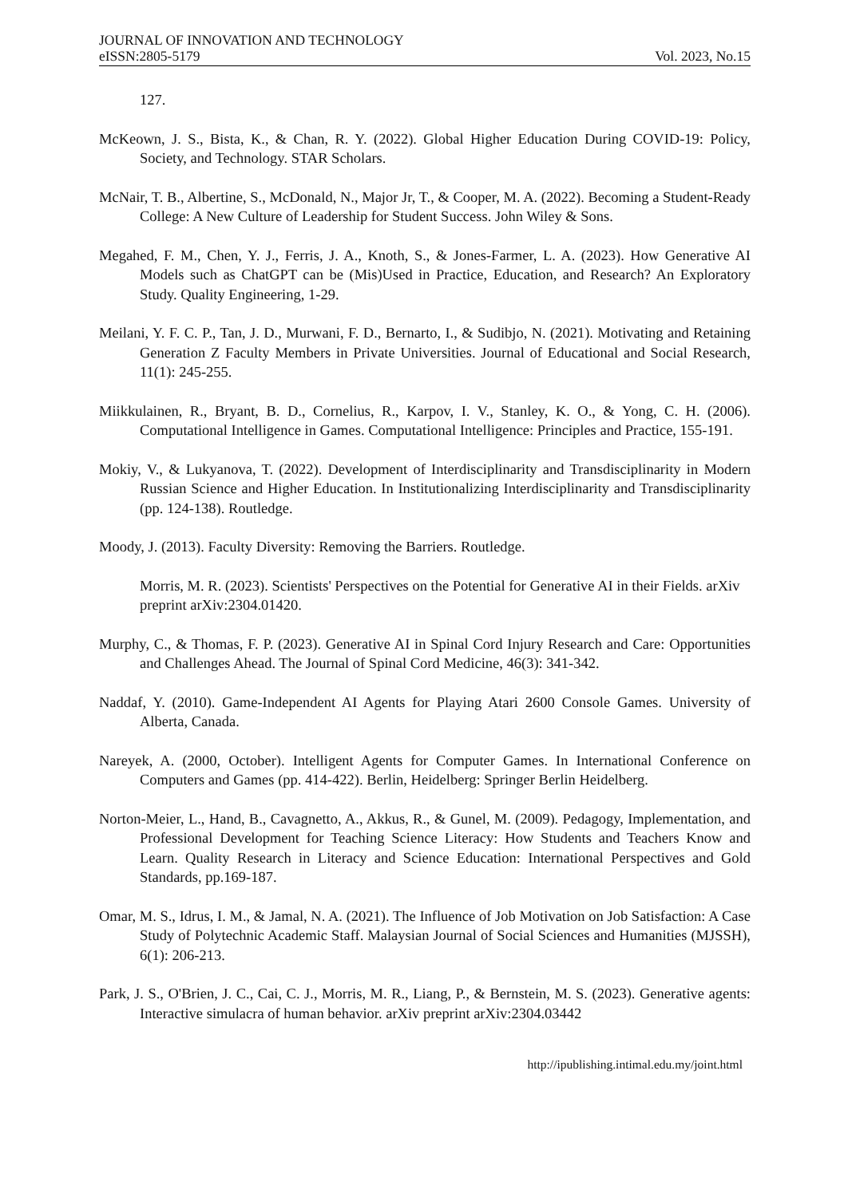JOURNAL OF INNOVATION AND TECHNOLOGY
eISSN:2805-5179 Vol. 2023, No.15
127.
McKeown, J. S., Bista, K., & Chan, R. Y. (2022). Global Higher Education During COVID-19: Policy, Society, and Technology. STAR Scholars.
McNair, T. B., Albertine, S., McDonald, N., Major Jr, T., & Cooper, M. A. (2022). Becoming a Student-Ready College: A New Culture of Leadership for Student Success. John Wiley & Sons.
Megahed, F. M., Chen, Y. J., Ferris, J. A., Knoth, S., & Jones-Farmer, L. A. (2023). How Generative AI Models such as ChatGPT can be (Mis)Used in Practice, Education, and Research? An Exploratory Study. Quality Engineering, 1-29.
Meilani, Y. F. C. P., Tan, J. D., Murwani, F. D., Bernarto, I., & Sudibjo, N. (2021). Motivating and Retaining Generation Z Faculty Members in Private Universities. Journal of Educational and Social Research, 11(1): 245-255.
Miikkulainen, R., Bryant, B. D., Cornelius, R., Karpov, I. V., Stanley, K. O., & Yong, C. H. (2006). Computational Intelligence in Games. Computational Intelligence: Principles and Practice, 155-191.
Mokiy, V., & Lukyanova, T. (2022). Development of Interdisciplinarity and Transdisciplinarity in Modern Russian Science and Higher Education. In Institutionalizing Interdisciplinarity and Transdisciplinarity (pp. 124-138). Routledge.
Moody, J. (2013). Faculty Diversity: Removing the Barriers. Routledge.
Morris, M. R. (2023). Scientists' Perspectives on the Potential for Generative AI in their Fields. arXiv preprint arXiv:2304.01420.
Murphy, C., & Thomas, F. P. (2023). Generative AI in Spinal Cord Injury Research and Care: Opportunities and Challenges Ahead. The Journal of Spinal Cord Medicine, 46(3): 341-342.
Naddaf, Y. (2010). Game-Independent AI Agents for Playing Atari 2600 Console Games. University of Alberta, Canada.
Nareyek, A. (2000, October). Intelligent Agents for Computer Games. In International Conference on Computers and Games (pp. 414-422). Berlin, Heidelberg: Springer Berlin Heidelberg.
Norton-Meier, L., Hand, B., Cavagnetto, A., Akkus, R., & Gunel, M. (2009). Pedagogy, Implementation, and Professional Development for Teaching Science Literacy: How Students and Teachers Know and Learn. Quality Research in Literacy and Science Education: International Perspectives and Gold Standards, pp.169-187.
Omar, M. S., Idrus, I. M., & Jamal, N. A. (2021). The Influence of Job Motivation on Job Satisfaction: A Case Study of Polytechnic Academic Staff. Malaysian Journal of Social Sciences and Humanities (MJSSH), 6(1): 206-213.
Park, J. S., O'Brien, J. C., Cai, C. J., Morris, M. R., Liang, P., & Bernstein, M. S. (2023). Generative agents: Interactive simulacra of human behavior. arXiv preprint arXiv:2304.03442
http://ipublishing.intimal.edu.my/joint.html